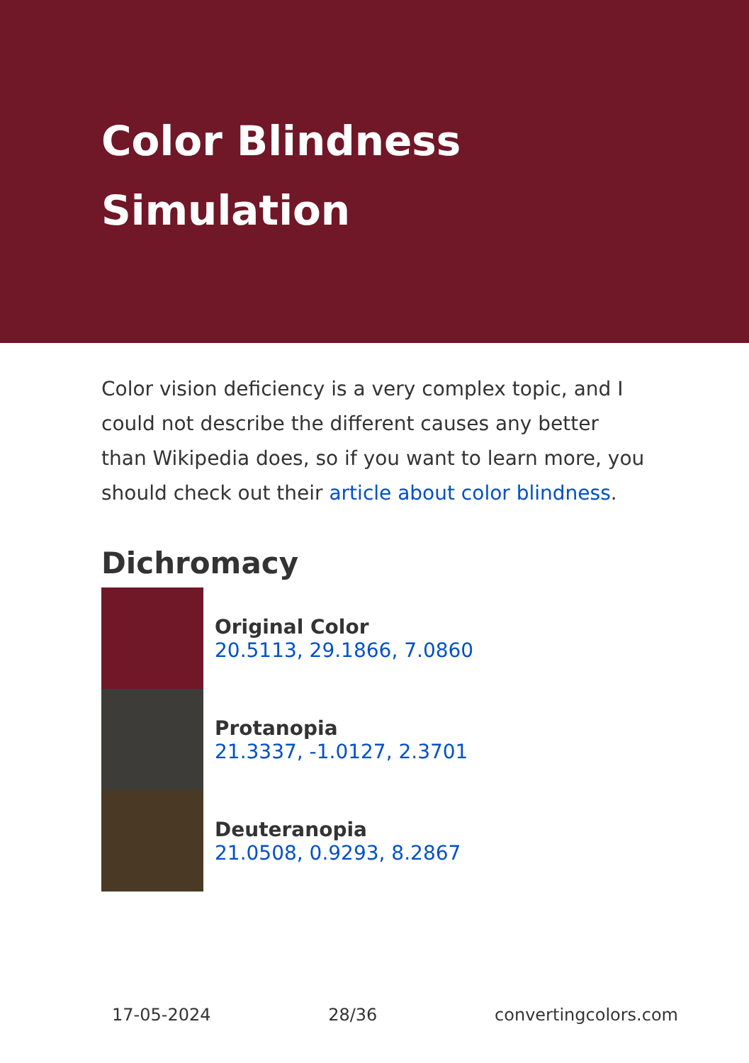Color Blindness Simulation
Color vision deficiency is a very complex topic, and I could not describe the different causes any better than Wikipedia does, so if you want to learn more, you should check out their article about color blindness.
Dichromacy
Original Color
20.5113, 29.1866, 7.0860
Protanopia
21.3337, -1.0127, 2.3701
Deuteranopia
21.0508, 0.9293, 8.2867
17-05-2024 28/36 convertingcolors.com